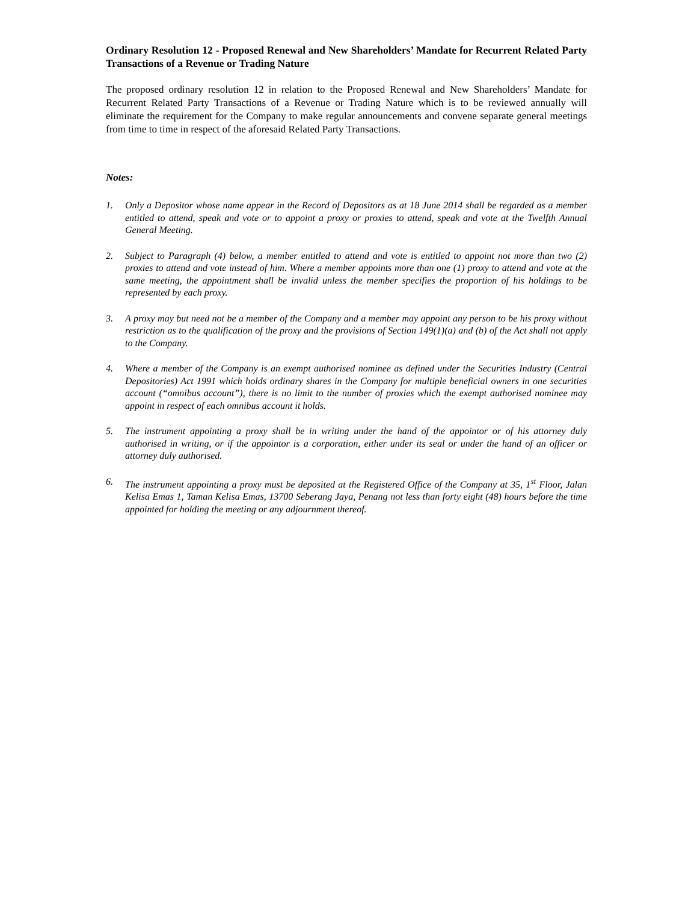Ordinary Resolution 12 - Proposed Renewal and New Shareholders’ Mandate for Recurrent Related Party Transactions of a Revenue or Trading Nature
The proposed ordinary resolution 12 in relation to the Proposed Renewal and New Shareholders’ Mandate for Recurrent Related Party Transactions of a Revenue or Trading Nature which is to be reviewed annually will eliminate the requirement for the Company to make regular announcements and convene separate general meetings from time to time in respect of the aforesaid Related Party Transactions.
Notes:
1. Only a Depositor whose name appear in the Record of Depositors as at 18 June 2014 shall be regarded as a member entitled to attend, speak and vote or to appoint a proxy or proxies to attend, speak and vote at the Twelfth Annual General Meeting.
2. Subject to Paragraph (4) below, a member entitled to attend and vote is entitled to appoint not more than two (2) proxies to attend and vote instead of him. Where a member appoints more than one (1) proxy to attend and vote at the same meeting, the appointment shall be invalid unless the member specifies the proportion of his holdings to be represented by each proxy.
3. A proxy may but need not be a member of the Company and a member may appoint any person to be his proxy without restriction as to the qualification of the proxy and the provisions of Section 149(1)(a) and (b) of the Act shall not apply to the Company.
4. Where a member of the Company is an exempt authorised nominee as defined under the Securities Industry (Central Depositories) Act 1991 which holds ordinary shares in the Company for multiple beneficial owners in one securities account (“omnibus account”), there is no limit to the number of proxies which the exempt authorised nominee may appoint in respect of each omnibus account it holds.
5. The instrument appointing a proxy shall be in writing under the hand of the appointor or of his attorney duly authorised in writing, or if the appointor is a corporation, either under its seal or under the hand of an officer or attorney duly authorised.
6. The instrument appointing a proxy must be deposited at the Registered Office of the Company at 35, 1<sup>st</sup> Floor, Jalan Kelisa Emas 1, Taman Kelisa Emas, 13700 Seberang Jaya, Penang not less than forty eight (48) hours before the time appointed for holding the meeting or any adjournment thereof.